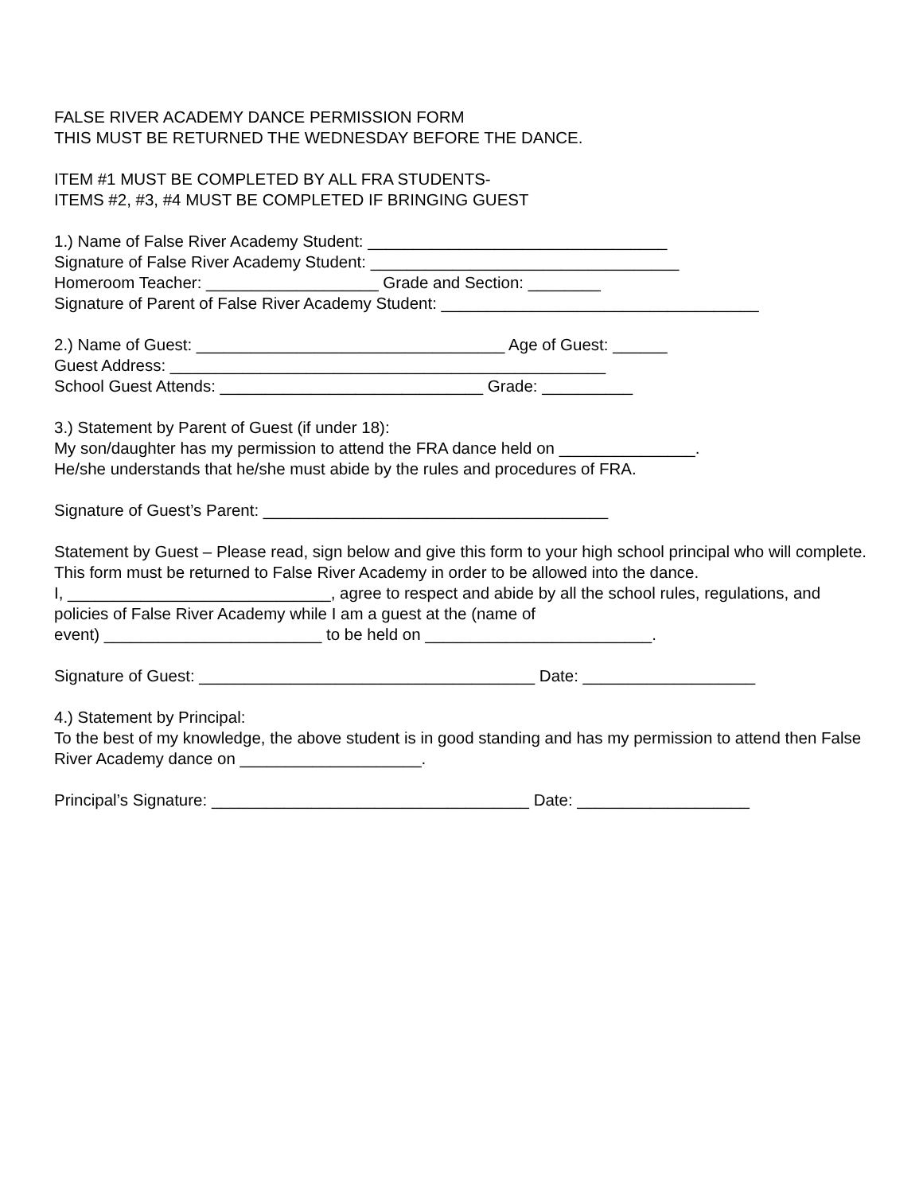FALSE RIVER ACADEMY DANCE PERMISSION FORM
THIS MUST BE RETURNED THE WEDNESDAY BEFORE THE DANCE.
ITEM #1 MUST BE COMPLETED BY ALL FRA STUDENTS-
ITEMS #2, #3, #4 MUST BE COMPLETED IF BRINGING GUEST
1.) Name of False River Academy Student: _________________________________
Signature of False River Academy Student: __________________________________
Homeroom Teacher: ___________________ Grade and Section: ________
Signature of Parent of False River Academy Student: ___________________________________
2.) Name of Guest: __________________________________ Age of Guest: ______
Guest Address: ________________________________________________
School Guest Attends: _____________________________ Grade: __________
3.) Statement by Parent of Guest (if under 18):
My son/daughter has my permission to attend the FRA dance held on _______________.
He/she understands that he/she must abide by the rules and procedures of FRA.
Signature of Guest’s Parent: ______________________________________
Statement by Guest – Please read, sign below and give this form to your high school principal who will complete. This form must be returned to False River Academy in order to be allowed into the dance.
I, _____________________________, agree to respect and abide by all the school rules, regulations, and policies of False River Academy while I am a guest at the (name of
event) ________________________ to be held on _________________________.
Signature of Guest: _____________________________________ Date: ___________________
4.) Statement by Principal:
To the best of my knowledge, the above student is in good standing and has my permission to attend then False River Academy dance on ____________________.
Principal’s Signature: ___________________________________ Date: ___________________